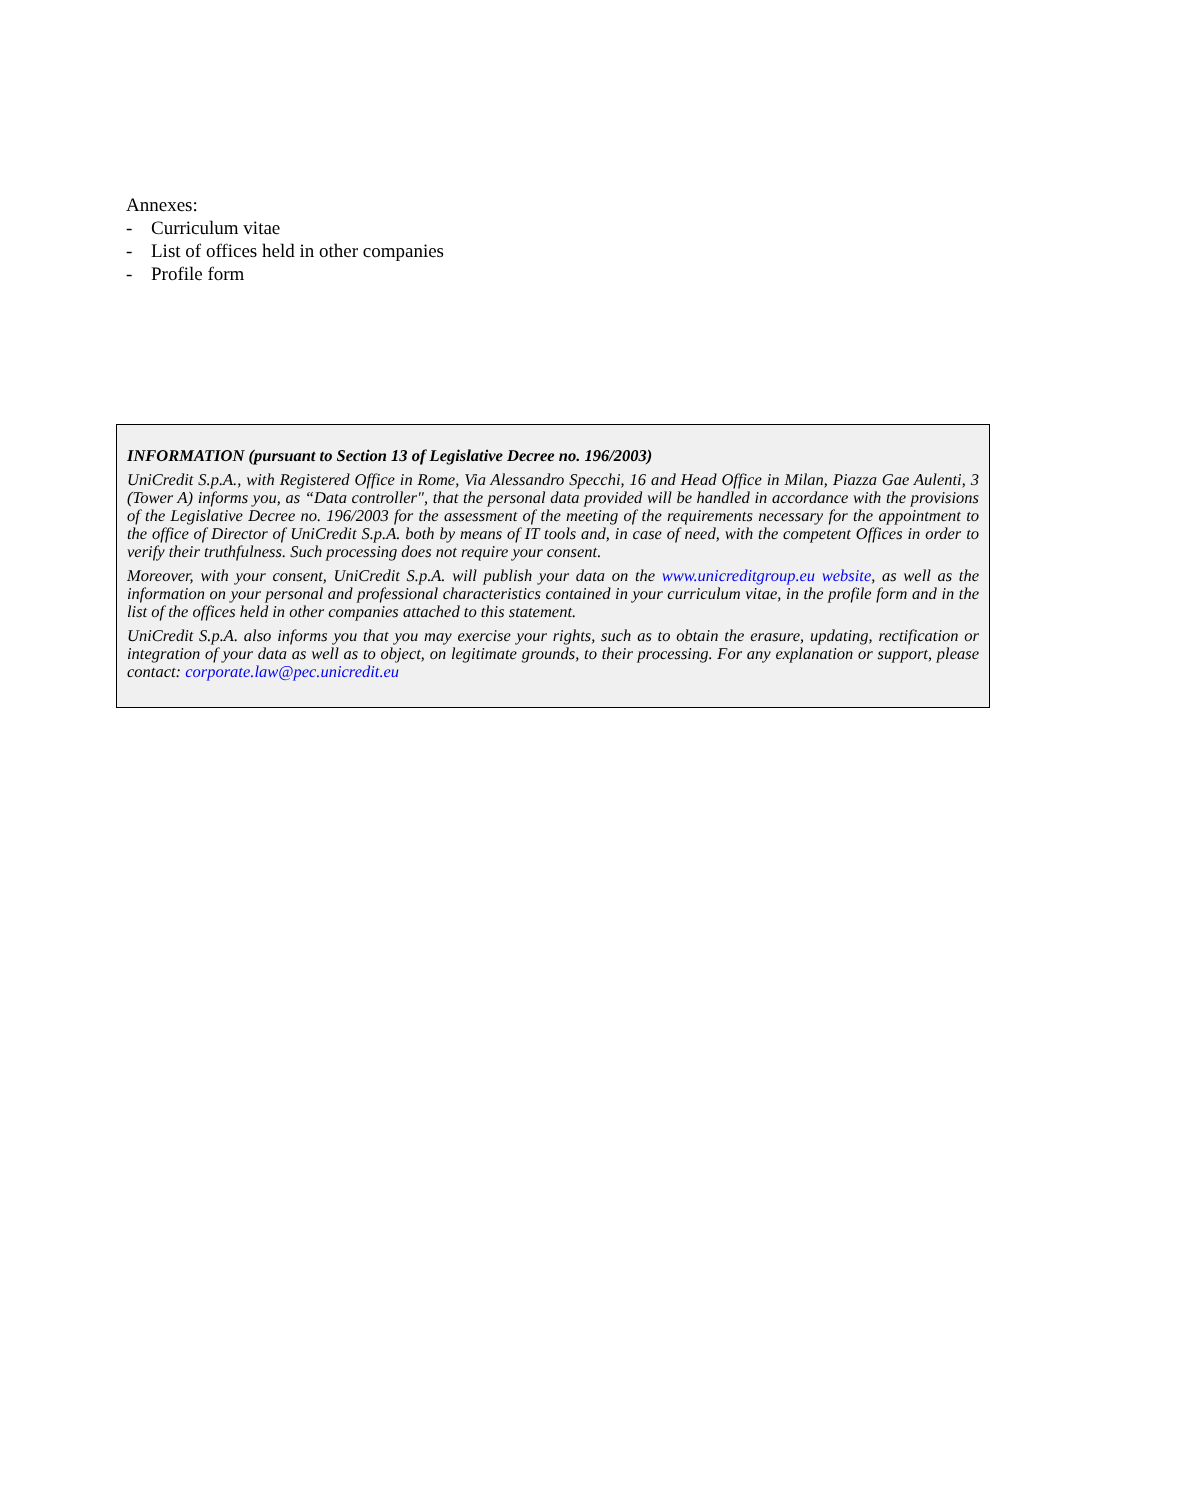Annexes:
- Curriculum vitae
- List of offices held in other companies
- Profile form
INFORMATION (pursuant to Section 13 of Legislative Decree no. 196/2003)
UniCredit S.p.A., with Registered Office in Rome, Via Alessandro Specchi, 16 and Head Office in Milan, Piazza Gae Aulenti, 3 (Tower A) informs you, as “Data controller", that the personal data provided will be handled in accordance with the provisions of the Legislative Decree no. 196/2003 for the assessment of the meeting of the requirements necessary for the appointment to the office of Director of UniCredit S.p.A. both by means of IT tools and, in case of need, with the competent Offices in order to verify their truthfulness. Such processing does not require your consent.
Moreover, with your consent, UniCredit S.p.A. will publish your data on the www.unicreditgroup.eu website, as well as the information on your personal and professional characteristics contained in your curriculum vitae, in the profile form and in the list of the offices held in other companies attached to this statement.
UniCredit S.p.A. also informs you that you may exercise your rights, such as to obtain the erasure, updating, rectification or integration of your data as well as to object, on legitimate grounds, to their processing. For any explanation or support, please contact: corporate.law@pec.unicredit.eu